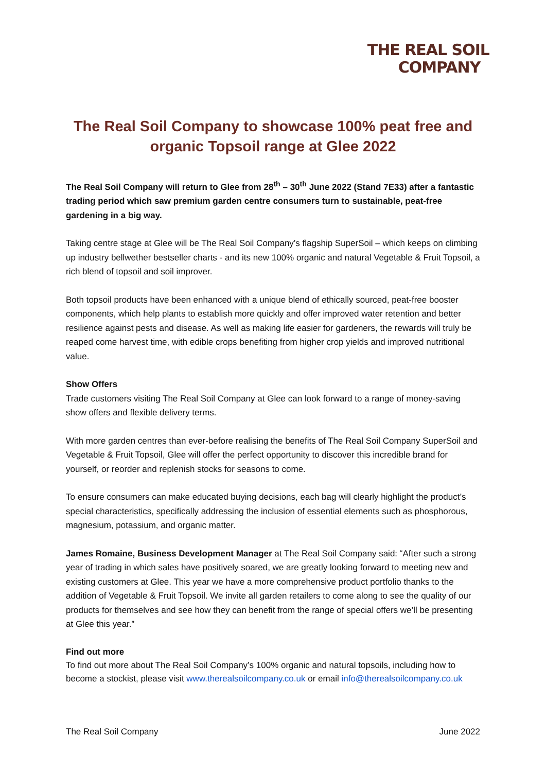THE REAL SOIL
COMPANY
The Real Soil Company to showcase 100% peat free and organic Topsoil range at Glee 2022
The Real Soil Company will return to Glee from 28<sup>th</sup> – 30<sup>th</sup> June 2022 (Stand 7E33) after a fantastic trading period which saw premium garden centre consumers turn to sustainable, peat-free gardening in a big way.
Taking centre stage at Glee will be The Real Soil Company’s flagship SuperSoil – which keeps on climbing up industry bellwether bestseller charts - and its new 100% organic and natural Vegetable & Fruit Topsoil, a rich blend of topsoil and soil improver.
Both topsoil products have been enhanced with a unique blend of ethically sourced, peat-free booster components, which help plants to establish more quickly and offer improved water retention and better resilience against pests and disease. As well as making life easier for gardeners, the rewards will truly be reaped come harvest time, with edible crops benefiting from higher crop yields and improved nutritional value.
Show Offers
Trade customers visiting The Real Soil Company at Glee can look forward to a range of money-saving show offers and flexible delivery terms.
With more garden centres than ever-before realising the benefits of The Real Soil Company SuperSoil and Vegetable & Fruit Topsoil, Glee will offer the perfect opportunity to discover this incredible brand for yourself, or reorder and replenish stocks for seasons to come.
To ensure consumers can make educated buying decisions, each bag will clearly highlight the product’s special characteristics, specifically addressing the inclusion of essential elements such as phosphorous, magnesium, potassium, and organic matter.
James Romaine, Business Development Manager at The Real Soil Company said: “After such a strong year of trading in which sales have positively soared, we are greatly looking forward to meeting new and existing customers at Glee. This year we have a more comprehensive product portfolio thanks to the addition of Vegetable & Fruit Topsoil. We invite all garden retailers to come along to see the quality of our products for themselves and see how they can benefit from the range of special offers we’ll be presenting at Glee this year.”
Find out more
To find out more about The Real Soil Company’s 100% organic and natural topsoils, including how to become a stockist, please visit www.therealsoilcompany.co.uk or email info@therealsoilcompany.co.uk
The Real Soil Company June 2022